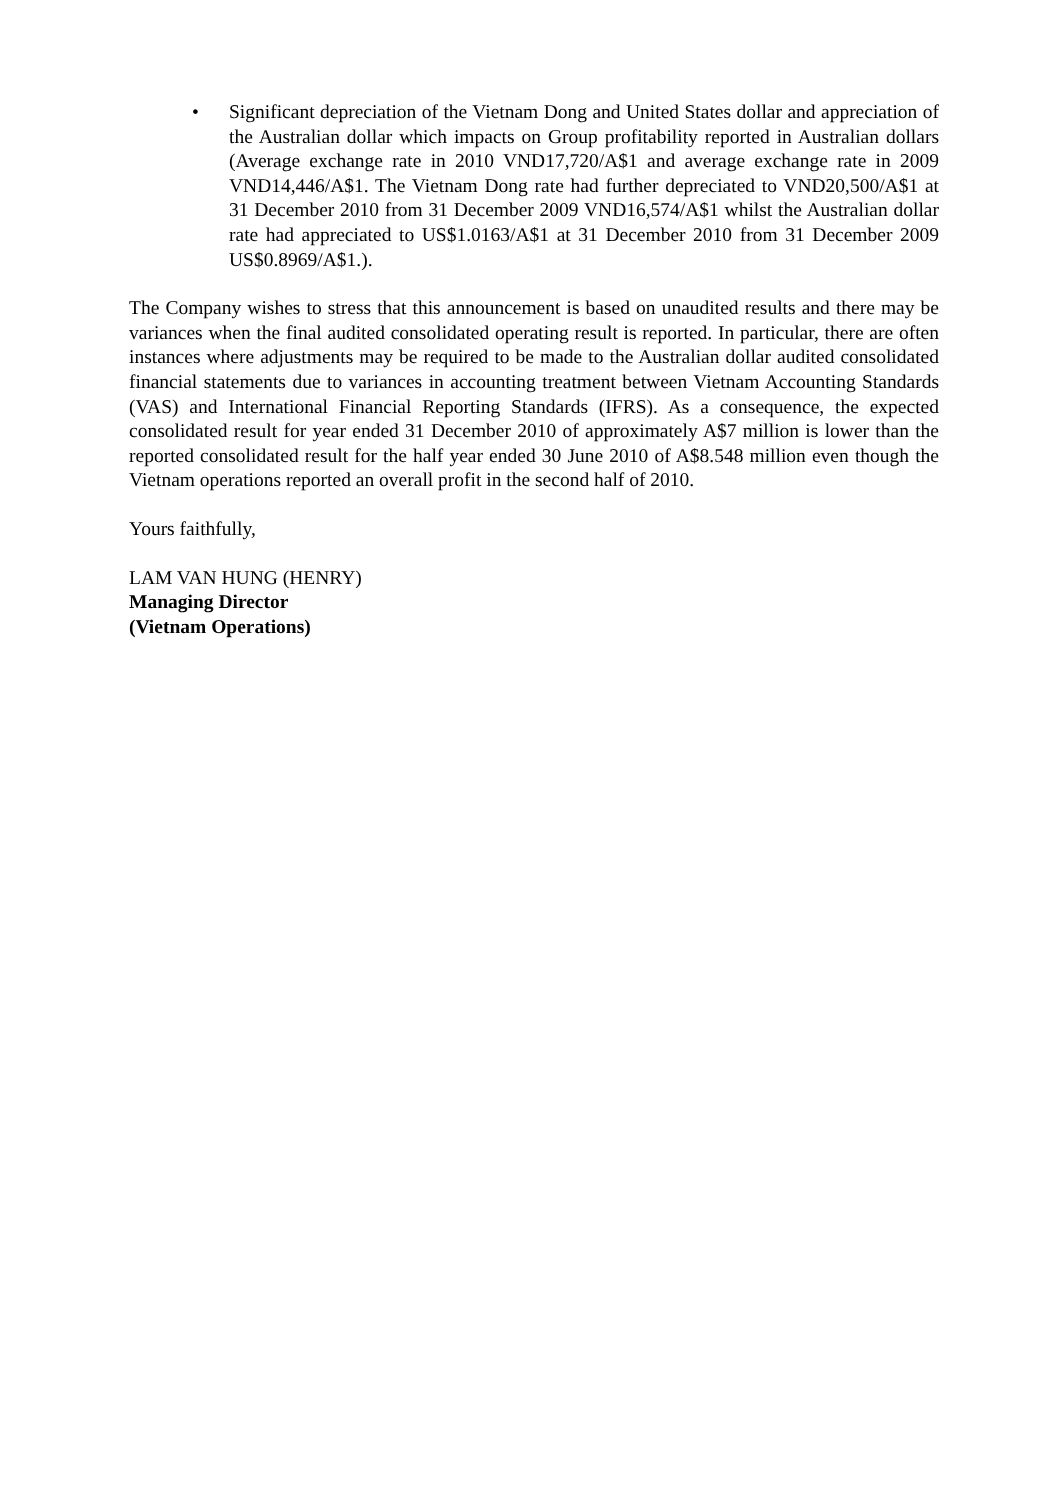• Significant depreciation of the Vietnam Dong and United States dollar and appreciation of the Australian dollar which impacts on Group profitability reported in Australian dollars (Average exchange rate in 2010 VND17,720/A$1 and average exchange rate in 2009 VND14,446/A$1. The Vietnam Dong rate had further depreciated to VND20,500/A$1 at 31 December 2010 from 31 December 2009 VND16,574/A$1 whilst the Australian dollar rate had appreciated to US$1.0163/A$1 at 31 December 2010 from 31 December 2009 US$0.8969/A$1.).
The Company wishes to stress that this announcement is based on unaudited results and there may be variances when the final audited consolidated operating result is reported. In particular, there are often instances where adjustments may be required to be made to the Australian dollar audited consolidated financial statements due to variances in accounting treatment between Vietnam Accounting Standards (VAS) and International Financial Reporting Standards (IFRS). As a consequence, the expected consolidated result for year ended 31 December 2010 of approximately A$7 million is lower than the reported consolidated result for the half year ended 30 June 2010 of A$8.548 million even though the Vietnam operations reported an overall profit in the second half of 2010.
Yours faithfully,
LAM VAN HUNG (HENRY)
Managing Director
(Vietnam Operations)